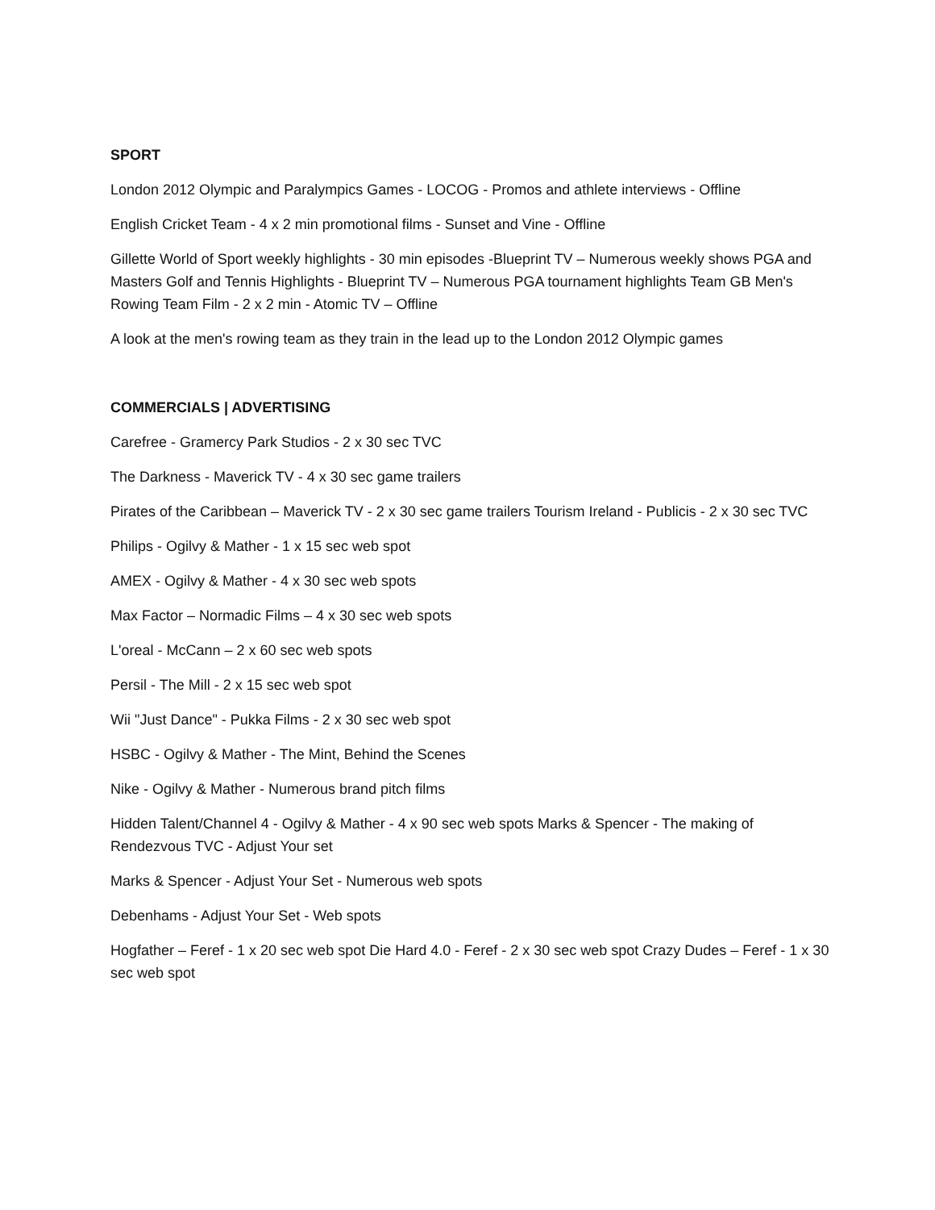SPORT
London 2012 Olympic and Paralympics Games - LOCOG - Promos and athlete interviews - Offline
English Cricket Team - 4 x 2 min promotional films - Sunset and Vine - Offline
Gillette World of Sport weekly highlights - 30 min episodes -Blueprint TV – Numerous weekly shows PGA and Masters Golf and Tennis Highlights - Blueprint TV – Numerous PGA tournament highlights Team GB Men's Rowing Team Film - 2 x 2 min - Atomic TV – Offline
A look at the men's rowing team as they train in the lead up to the London 2012 Olympic games
COMMERCIALS | ADVERTISING
Carefree - Gramercy Park Studios - 2 x 30 sec TVC
The Darkness - Maverick TV - 4 x 30 sec game trailers
Pirates of the Caribbean – Maverick TV - 2 x 30 sec game trailers Tourism Ireland - Publicis - 2 x 30 sec TVC
Philips - Ogilvy & Mather - 1 x 15 sec web spot
AMEX - Ogilvy & Mather - 4 x 30 sec web spots
Max Factor – Normadic Films – 4 x 30 sec web spots
L'oreal - McCann – 2 x 60 sec web spots
Persil - The Mill - 2 x 15 sec web spot
Wii "Just Dance" - Pukka Films - 2 x 30 sec web spot
HSBC - Ogilvy & Mather - The Mint, Behind the Scenes
Nike - Ogilvy & Mather - Numerous brand pitch films
Hidden Talent/Channel 4 - Ogilvy & Mather - 4 x 90 sec web spots Marks & Spencer - The making of Rendezvous TVC - Adjust Your set
Marks & Spencer - Adjust Your Set - Numerous web spots
Debenhams - Adjust Your Set - Web spots
Hogfather – Feref - 1 x 20 sec web spot Die Hard 4.0 - Feref - 2 x 30 sec web spot Crazy Dudes – Feref - 1 x 30 sec web spot